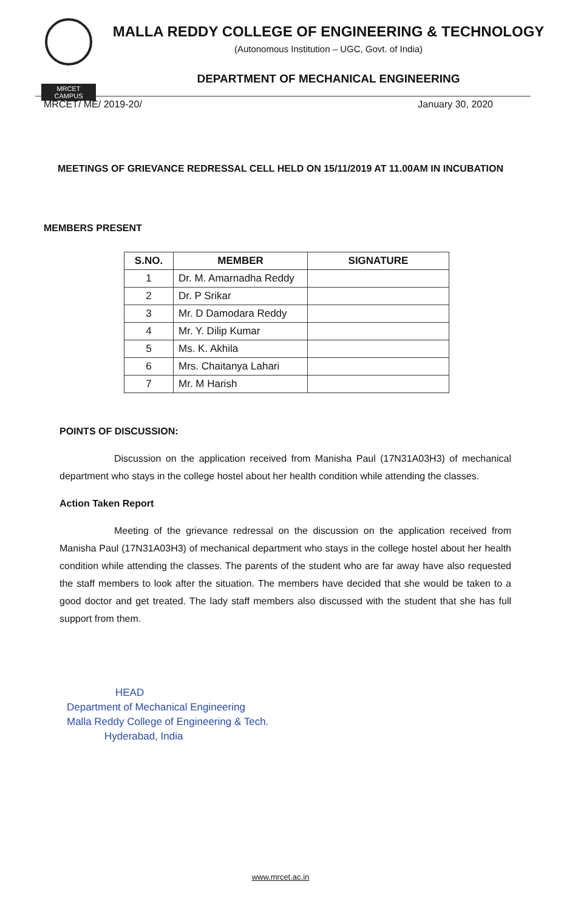MRCET CAMPUS
MALLA REDDY COLLEGE OF ENGINEERING & TECHNOLOGY
(Autonomous Institution – UGC, Govt. of India)
DEPARTMENT OF MECHANICAL ENGINEERING
MRCET/ ME/ 2019-20/ January 30, 2020
MEETINGS OF GRIEVANCE REDRESSAL CELL HELD ON 15/11/2019 AT 11.00AM IN INCUBATION
MEMBERS PRESENT
| S.NO. | MEMBER | SIGNATURE |
| --- | --- | --- |
| 1 | Dr. M. Amarnadha Reddy | |
| 2 | Dr. P Srikar | |
| 3 | Mr. D Damodara Reddy | |
| 4 | Mr. Y. Dilip Kumar | |
| 5 | Ms. K. Akhila | |
| 6 | Mrs. Chaitanya Lahari | |
| 7 | Mr. M Harish | |
POINTS OF DISCUSSION:
Discussion on the application received from Manisha Paul (17N31A03H3) of mechanical department who stays in the college hostel about her health condition while attending the classes.
Action Taken Report
Meeting of the grievance redressal on the discussion on the application received from Manisha Paul (17N31A03H3) of mechanical department who stays in the college hostel about her health condition while attending the classes. The parents of the student who are far away have also requested the staff members to look after the situation. The members have decided that she would be taken to a good doctor and get treated. The lady staff members also discussed with the student that she has full support from them.
HEAD
Department of Mechanical Engineering
Malla Reddy College of Engineering & Tech.
Hyderabad, India
www.mrcet.ac.in